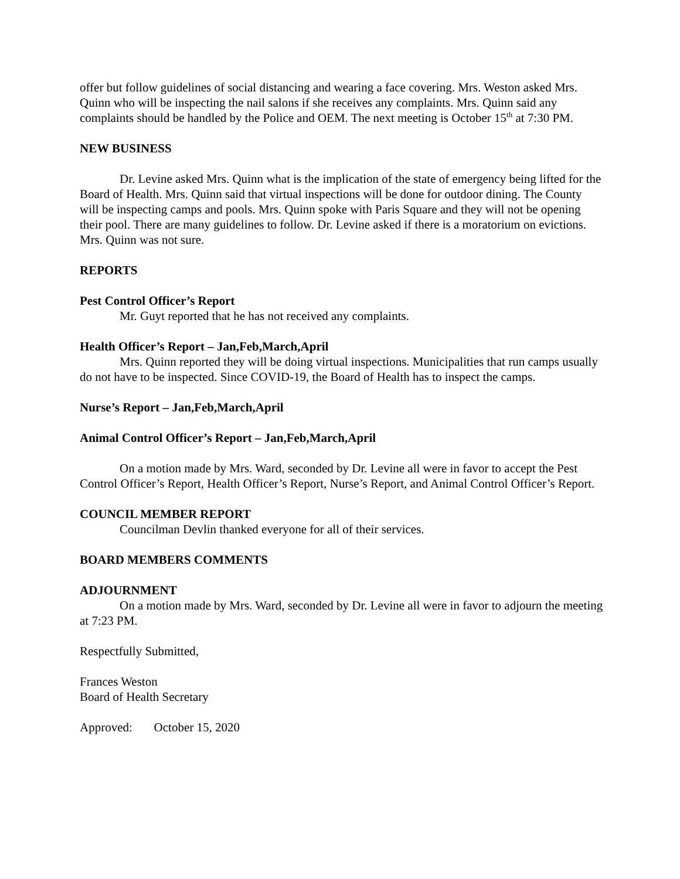offer but follow guidelines of social distancing and wearing a face covering. Mrs. Weston asked Mrs. Quinn who will be inspecting the nail salons if she receives any complaints. Mrs. Quinn said any complaints should be handled by the Police and OEM. The next meeting is October 15<sup>th</sup> at 7:30 PM.
NEW BUSINESS
Dr. Levine asked Mrs. Quinn what is the implication of the state of emergency being lifted for the Board of Health. Mrs. Quinn said that virtual inspections will be done for outdoor dining. The County will be inspecting camps and pools. Mrs. Quinn spoke with Paris Square and they will not be opening their pool. There are many guidelines to follow. Dr. Levine asked if there is a moratorium on evictions. Mrs. Quinn was not sure.
REPORTS
Pest Control Officer’s Report
Mr. Guyt reported that he has not received any complaints.
Health Officer’s Report – Jan,Feb,March,April
Mrs. Quinn reported they will be doing virtual inspections. Municipalities that run camps usually do not have to be inspected. Since COVID-19, the Board of Health has to inspect the camps.
Nurse’s Report – Jan,Feb,March,April
Animal Control Officer’s Report – Jan,Feb,March,April
On a motion made by Mrs. Ward, seconded by Dr. Levine all were in favor to accept the Pest Control Officer’s Report, Health Officer’s Report, Nurse’s Report, and Animal Control Officer’s Report.
COUNCIL MEMBER REPORT
Councilman Devlin thanked everyone for all of their services.
BOARD MEMBERS COMMENTS
ADJOURNMENT
On a motion made by Mrs. Ward, seconded by Dr. Levine all were in favor to adjourn the meeting at 7:23 PM.
Respectfully Submitted,
Frances Weston
Board of Health Secretary
Approved: October 15, 2020